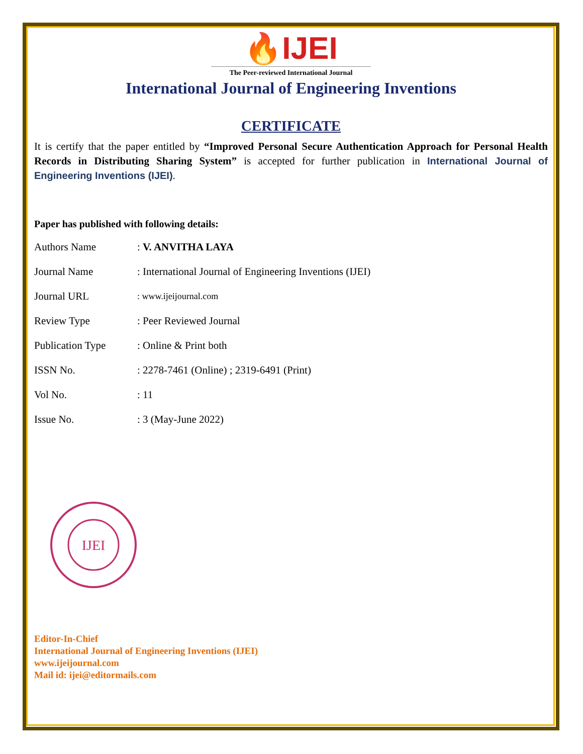🔥IJEI
The Peer-reviewed International Journal
International Journal of Engineering Inventions
CERTIFICATE
It is certify that the paper entitled by “Improved Personal Secure Authentication Approach for Personal Health Records in Distributing Sharing System” is accepted for further publication in International Journal of Engineering Inventions (IJEI).
Paper has published with following details:
| Authors Name | : V. ANVITHA LAYA |
| Journal Name | : International Journal of Engineering Inventions (IJEI) |
| Journal URL | : www.ijeijournal.com |
| Review Type | : Peer Reviewed Journal |
| Publication Type | : Online & Print both |
| ISSN No. | : 2278-7461 (Online) ; 2319-6491 (Print) |
| Vol No. | : 11 |
| Issue No. | : 3 (May-June 2022) |
IJEI
Editor-In-Chief
International Journal of Engineering Inventions (IJEI)
www.ijeijournal.com
Mail id: ijei@editormails.com